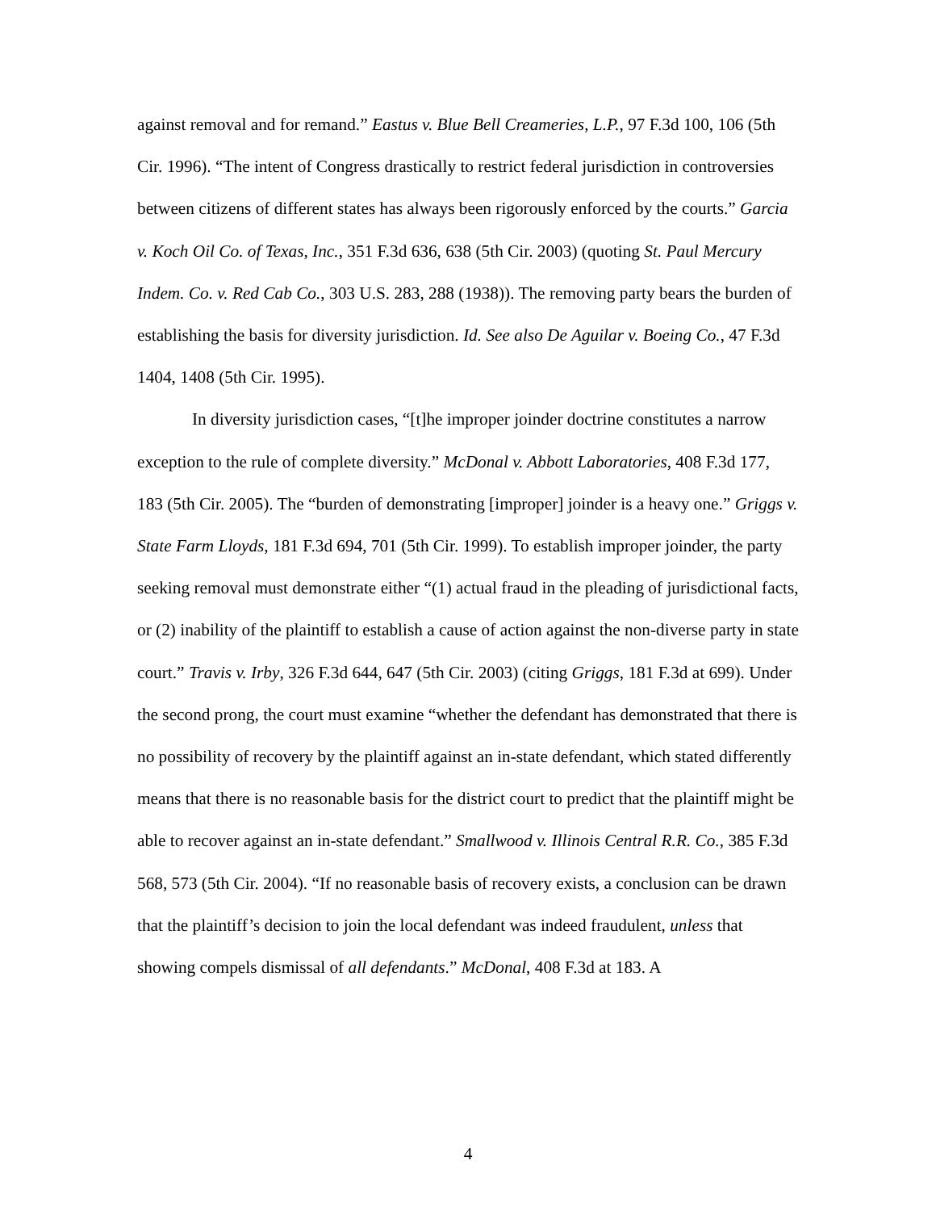against removal and for remand.” Eastus v. Blue Bell Creameries, L.P., 97 F.3d 100, 106 (5th Cir. 1996). “The intent of Congress drastically to restrict federal jurisdiction in controversies between citizens of different states has always been rigorously enforced by the courts.” Garcia v. Koch Oil Co. of Texas, Inc., 351 F.3d 636, 638 (5th Cir. 2003) (quoting St. Paul Mercury Indem. Co. v. Red Cab Co., 303 U.S. 283, 288 (1938)). The removing party bears the burden of establishing the basis for diversity jurisdiction. Id. See also De Aguilar v. Boeing Co., 47 F.3d 1404, 1408 (5th Cir. 1995).
In diversity jurisdiction cases, “[t]he improper joinder doctrine constitutes a narrow exception to the rule of complete diversity.” McDonal v. Abbott Laboratories, 408 F.3d 177, 183 (5th Cir. 2005). The “burden of demonstrating [improper] joinder is a heavy one.” Griggs v. State Farm Lloyds, 181 F.3d 694, 701 (5th Cir. 1999). To establish improper joinder, the party seeking removal must demonstrate either “(1) actual fraud in the pleading of jurisdictional facts, or (2) inability of the plaintiff to establish a cause of action against the non-diverse party in state court.” Travis v. Irby, 326 F.3d 644, 647 (5th Cir. 2003) (citing Griggs, 181 F.3d at 699). Under the second prong, the court must examine “whether the defendant has demonstrated that there is no possibility of recovery by the plaintiff against an in-state defendant, which stated differently means that there is no reasonable basis for the district court to predict that the plaintiff might be able to recover against an in-state defendant.” Smallwood v. Illinois Central R.R. Co., 385 F.3d 568, 573 (5th Cir. 2004). “If no reasonable basis of recovery exists, a conclusion can be drawn that the plaintiff’s decision to join the local defendant was indeed fraudulent, unless that showing compels dismissal of all defendants.” McDonal, 408 F.3d at 183. A
4